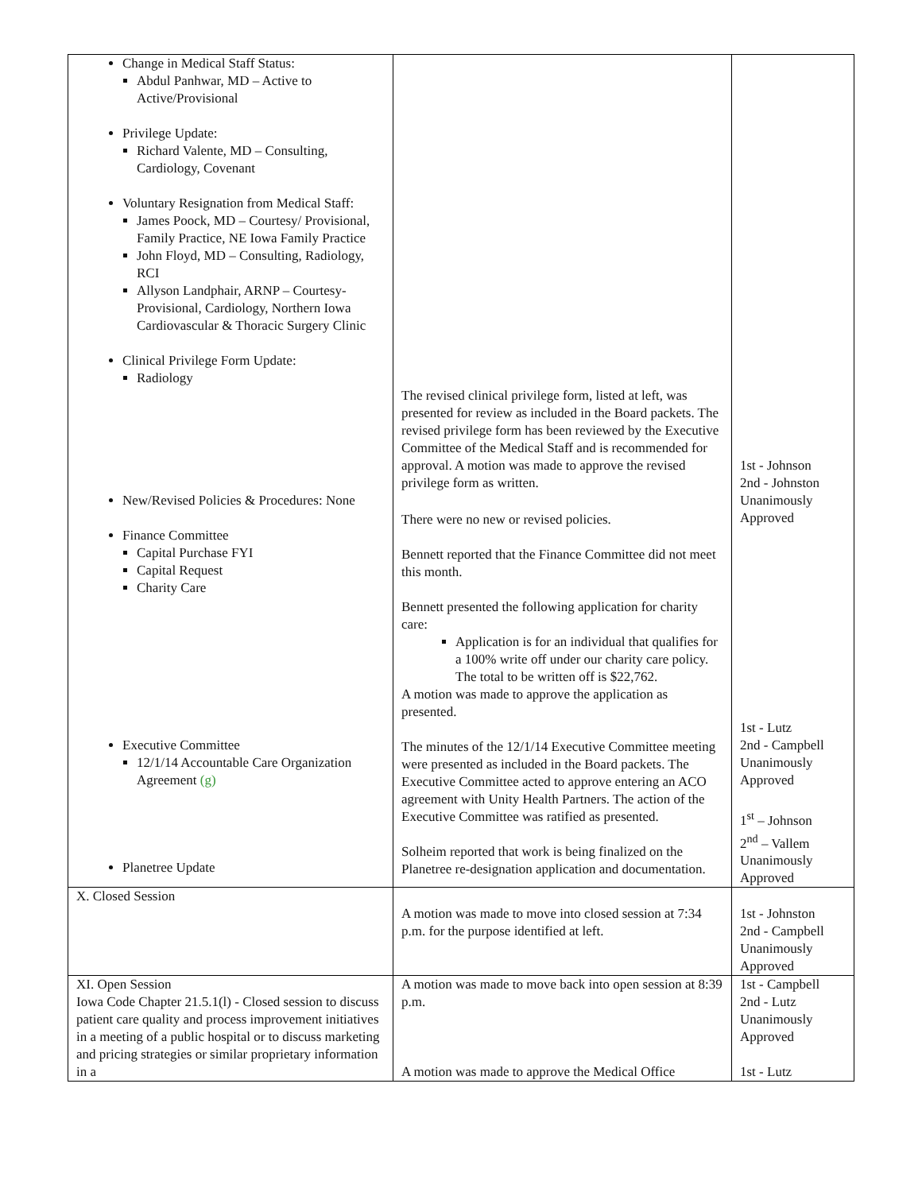| Change in Medical Staff Status: Abdul Panhwar, MD – Active to Active/Provisional Privilege Update: Richard Valente, MD – Consulting, Cardiology, Covenant Voluntary Resignation from Medical Staff: James Poock, MD – Courtesy/ Provisional, Family Practice, NE Iowa Family Practice John Floyd, MD – Consulting, Radiology, RCI Allyson Landphair, ARNP – Courtesy-Provisional, Cardiology, Northern Iowa Cardiovascular & Thoracic Surgery Clinic Clinical Privilege Form Update: Radiology New/Revised Policies & Procedures: None Finance Committee Capital Purchase FYI Capital Request Charity Care Executive Committee 12/1/14 Accountable Care Organization Agreement (g) Planetree Update | The revised clinical privilege form, listed at left, was presented for review as included in the Board packets. The revised privilege form has been reviewed by the Executive Committee of the Medical Staff and is recommended for approval. A motion was made to approve the revised privilege form as written. There were no new or revised policies. Bennett reported that the Finance Committee did not meet this month. Bennett presented the following application for charity care: Application is for an individual that qualifies for a 100% write off under our charity care policy. The total to be written off is $22,762. A motion was made to approve the application as presented. The minutes of the 12/1/14 Executive Committee meeting were presented as included in the Board packets. The Executive Committee acted to approve entering an ACO agreement with Unity Health Partners. The action of the Executive Committee was ratified as presented. Solheim reported that work is being finalized on the Planetree re-designation application and documentation. | 1st - Johnson 2nd - Johnston Unanimously Approved 1st - Lutz 2nd - Campbell Unanimously Approved 1<sup>st</sup> – Johnson 2<sup>nd</sup> – Vallem Unanimously Approved |
| X. Closed Session | A motion was made to move into closed session at 7:34 p.m. for the purpose identified at left. | 1st - Johnston 2nd - Campbell Unanimously Approved |
| XI. Open Session Iowa Code Chapter 21.5.1(l) - Closed session to discuss patient care quality and process improvement initiatives in a meeting of a public hospital or to discuss marketing and pricing strategies or similar proprietary information in a | A motion was made to move back into open session at 8:39 p.m. A motion was made to approve the Medical Office | 1st - Campbell 2nd - Lutz Unanimously Approved 1st - Lutz |